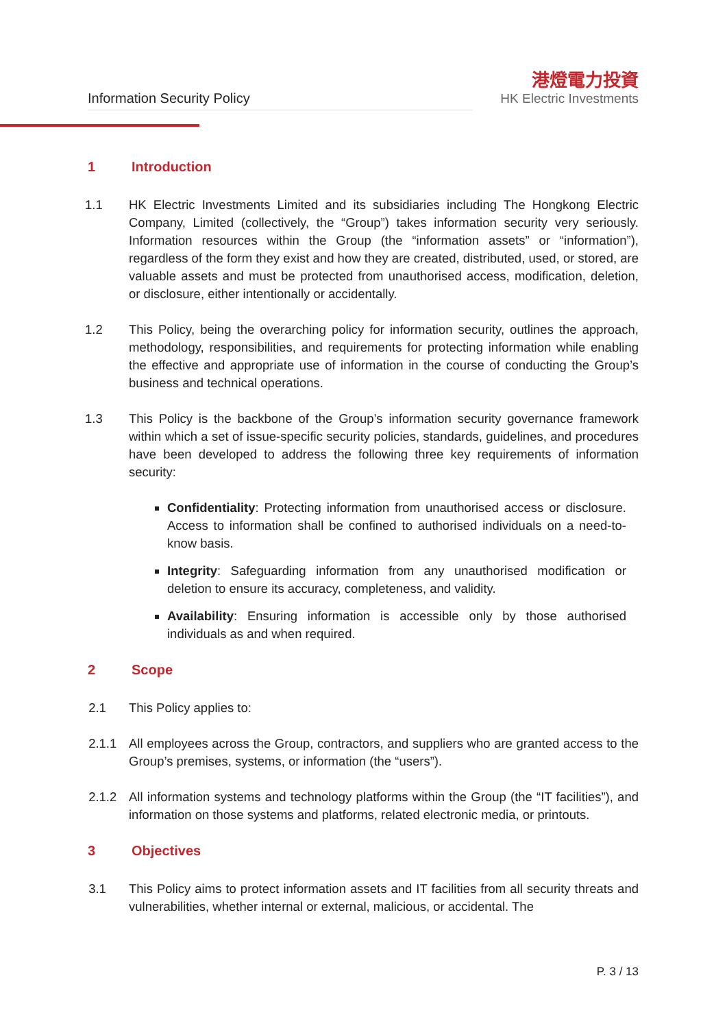Information Security Policy
港燈電力投資
HK Electric Investments
1 Introduction
1.1 HK Electric Investments Limited and its subsidiaries including The Hongkong Electric Company, Limited (collectively, the “Group”) takes information security very seriously. Information resources within the Group (the “information assets” or “information”), regardless of the form they exist and how they are created, distributed, used, or stored, are valuable assets and must be protected from unauthorised access, modification, deletion, or disclosure, either intentionally or accidentally.
1.2 This Policy, being the overarching policy for information security, outlines the approach, methodology, responsibilities, and requirements for protecting information while enabling the effective and appropriate use of information in the course of conducting the Group’s business and technical operations.
1.3 This Policy is the backbone of the Group’s information security governance framework within which a set of issue-specific security policies, standards, guidelines, and procedures have been developed to address the following three key requirements of information security:
Confidentiality: Protecting information from unauthorised access or disclosure. Access to information shall be confined to authorised individuals on a need-to-know basis.
Integrity: Safeguarding information from any unauthorised modification or deletion to ensure its accuracy, completeness, and validity.
Availability: Ensuring information is accessible only by those authorised individuals as and when required.
2 Scope
2.1 This Policy applies to:
2.1.1 All employees across the Group, contractors, and suppliers who are granted access to the Group’s premises, systems, or information (the “users”).
2.1.2 All information systems and technology platforms within the Group (the “IT facilities”), and information on those systems and platforms, related electronic media, or printouts.
3 Objectives
3.1 This Policy aims to protect information assets and IT facilities from all security threats and vulnerabilities, whether internal or external, malicious, or accidental. The
P. 3 / 13